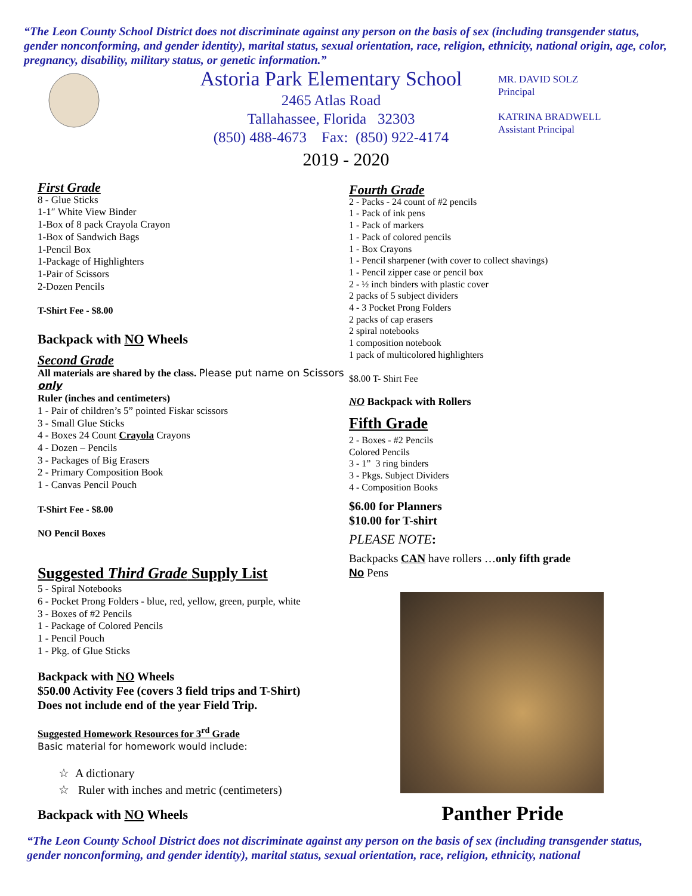“The Leon County School District does not discriminate against any person on the basis of sex (including transgender status, gender nonconforming, and gender identity), marital status, sexual orientation, race, religion, ethnicity, national origin, age, color, pregnancy, disability, military status, or genetic information.”
Astoria Park Elementary School
2465 Atlas Road
Tallahassee, Florida 32303
(850) 488-4673 Fax: (850) 922-4174
MR. DAVID SOLZ
Principal
KATRINA BRADWELL
Assistant Principal
2019 - 2020
First Grade
8 - Glue Sticks
1-1″ White View Binder
1-Box of 8 pack Crayola Crayon
1-Box of Sandwich Bags
1-Pencil Box
1-Package of Highlighters
1-Pair of Scissors
2-Dozen Pencils
T-Shirt Fee - $8.00
Backpack with NO Wheels
Second Grade
All materials are shared by the class. Please put name on Scissors only
Ruler (inches and centimeters)
1 - Pair of children’s 5” pointed Fiskar scissors
3 - Small Glue Sticks
4 - Boxes 24 Count Crayola Crayons
4 - Dozen – Pencils
3 - Packages of Big Erasers
2 - Primary Composition Book
1 - Canvas Pencil Pouch
T-Shirt Fee - $8.00
NO Pencil Boxes
Suggested Third Grade Supply List
5 - Spiral Notebooks
6 - Pocket Prong Folders - blue, red, yellow, green, purple, white
3 - Boxes of #2 Pencils
1 - Package of Colored Pencils
1 - Pencil Pouch
1 - Pkg. of Glue Sticks
Backpack with NO Wheels
$50.00 Activity Fee (covers 3 field trips and T-Shirt)
Does not include end of the year Field Trip.
Suggested Homework Resources for 3<sup>rd</sup> Grade
Basic material for homework would include:
☆ A dictionary
☆ Ruler with inches and metric (centimeters)
Backpack with NO Wheels
Fourth Grade
2 - Packs - 24 count of #2 pencils
1 - Pack of ink pens
1 - Pack of markers
1 - Pack of colored pencils
1 - Box Crayons
1 - Pencil sharpener (with cover to collect shavings)
1 - Pencil zipper case or pencil box
2 - ½ inch binders with plastic cover
2 packs of 5 subject dividers
4 - 3 Pocket Prong Folders
2 packs of cap erasers
2 spiral notebooks
1 composition notebook
1 pack of multicolored highlighters
$8.00 T- Shirt Fee
NO Backpack with Rollers
Fifth Grade
2 - Boxes - #2 Pencils
Colored Pencils
3 - 1” 3 ring binders
3 - Pkgs. Subject Dividers
4 - Composition Books
$6.00 for Planners
$10.00 for T-shirt
PLEASE NOTE:
Backpacks CAN have rollers …only fifth grade
No Pens
Panther Pride
“The Leon County School District does not discriminate against any person on the basis of sex (including transgender status, gender nonconforming, and gender identity), marital status, sexual orientation, race, religion, ethnicity, national